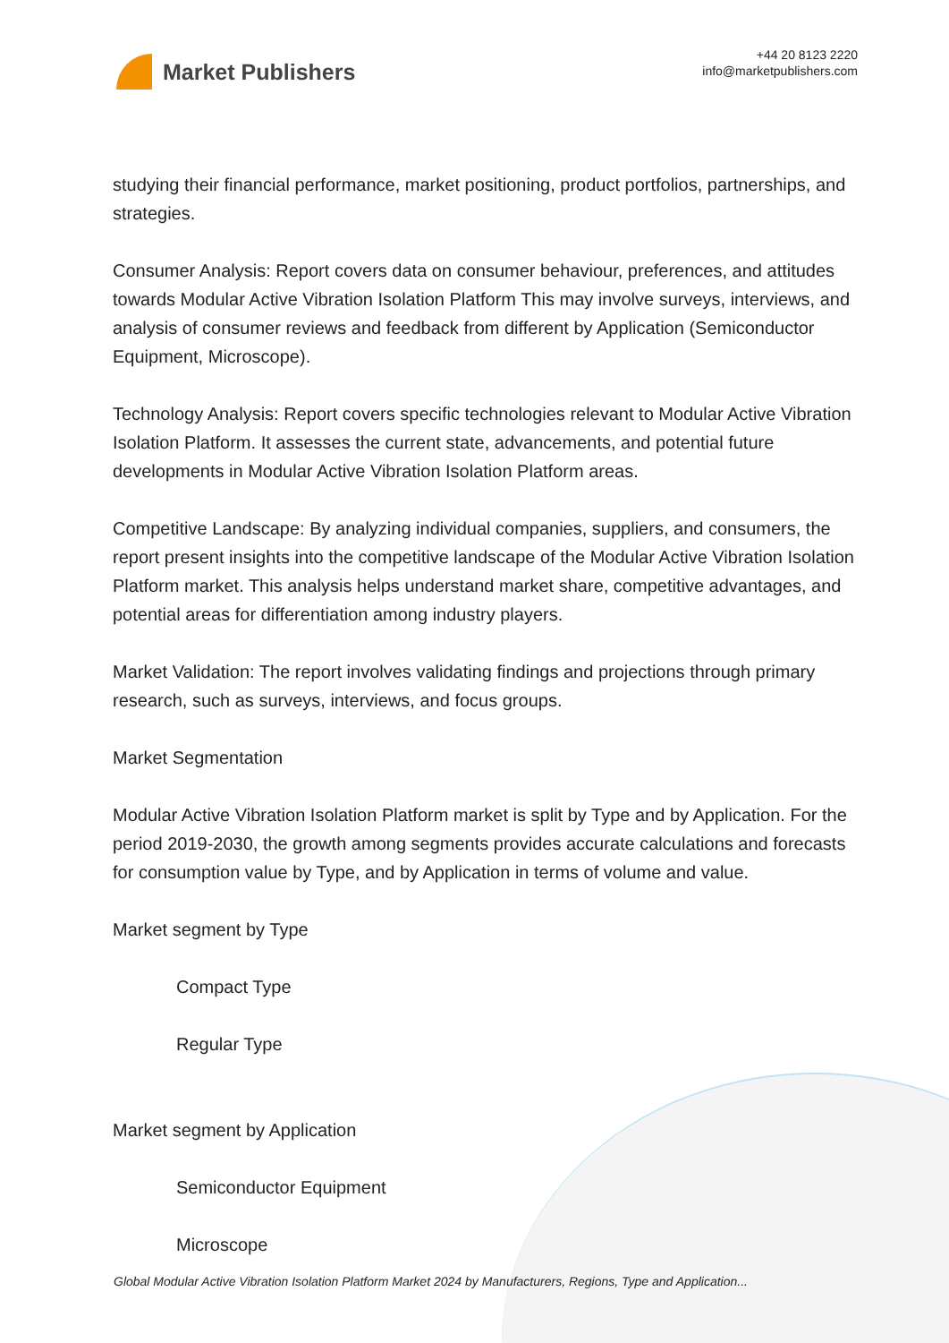Market Publishers
+44 20 8123 2220
info@marketpublishers.com
studying their financial performance, market positioning, product portfolios, partnerships, and strategies.
Consumer Analysis: Report covers data on consumer behaviour, preferences, and attitudes towards Modular Active Vibration Isolation Platform This may involve surveys, interviews, and analysis of consumer reviews and feedback from different by Application (Semiconductor Equipment, Microscope).
Technology Analysis: Report covers specific technologies relevant to Modular Active Vibration Isolation Platform. It assesses the current state, advancements, and potential future developments in Modular Active Vibration Isolation Platform areas.
Competitive Landscape: By analyzing individual companies, suppliers, and consumers, the report present insights into the competitive landscape of the Modular Active Vibration Isolation Platform market. This analysis helps understand market share, competitive advantages, and potential areas for differentiation among industry players.
Market Validation: The report involves validating findings and projections through primary research, such as surveys, interviews, and focus groups.
Market Segmentation
Modular Active Vibration Isolation Platform market is split by Type and by Application. For the period 2019-2030, the growth among segments provides accurate calculations and forecasts for consumption value by Type, and by Application in terms of volume and value.
Market segment by Type
Compact Type
Regular Type
Market segment by Application
Semiconductor Equipment
Microscope
Global Modular Active Vibration Isolation Platform Market 2024 by Manufacturers, Regions, Type and Application...